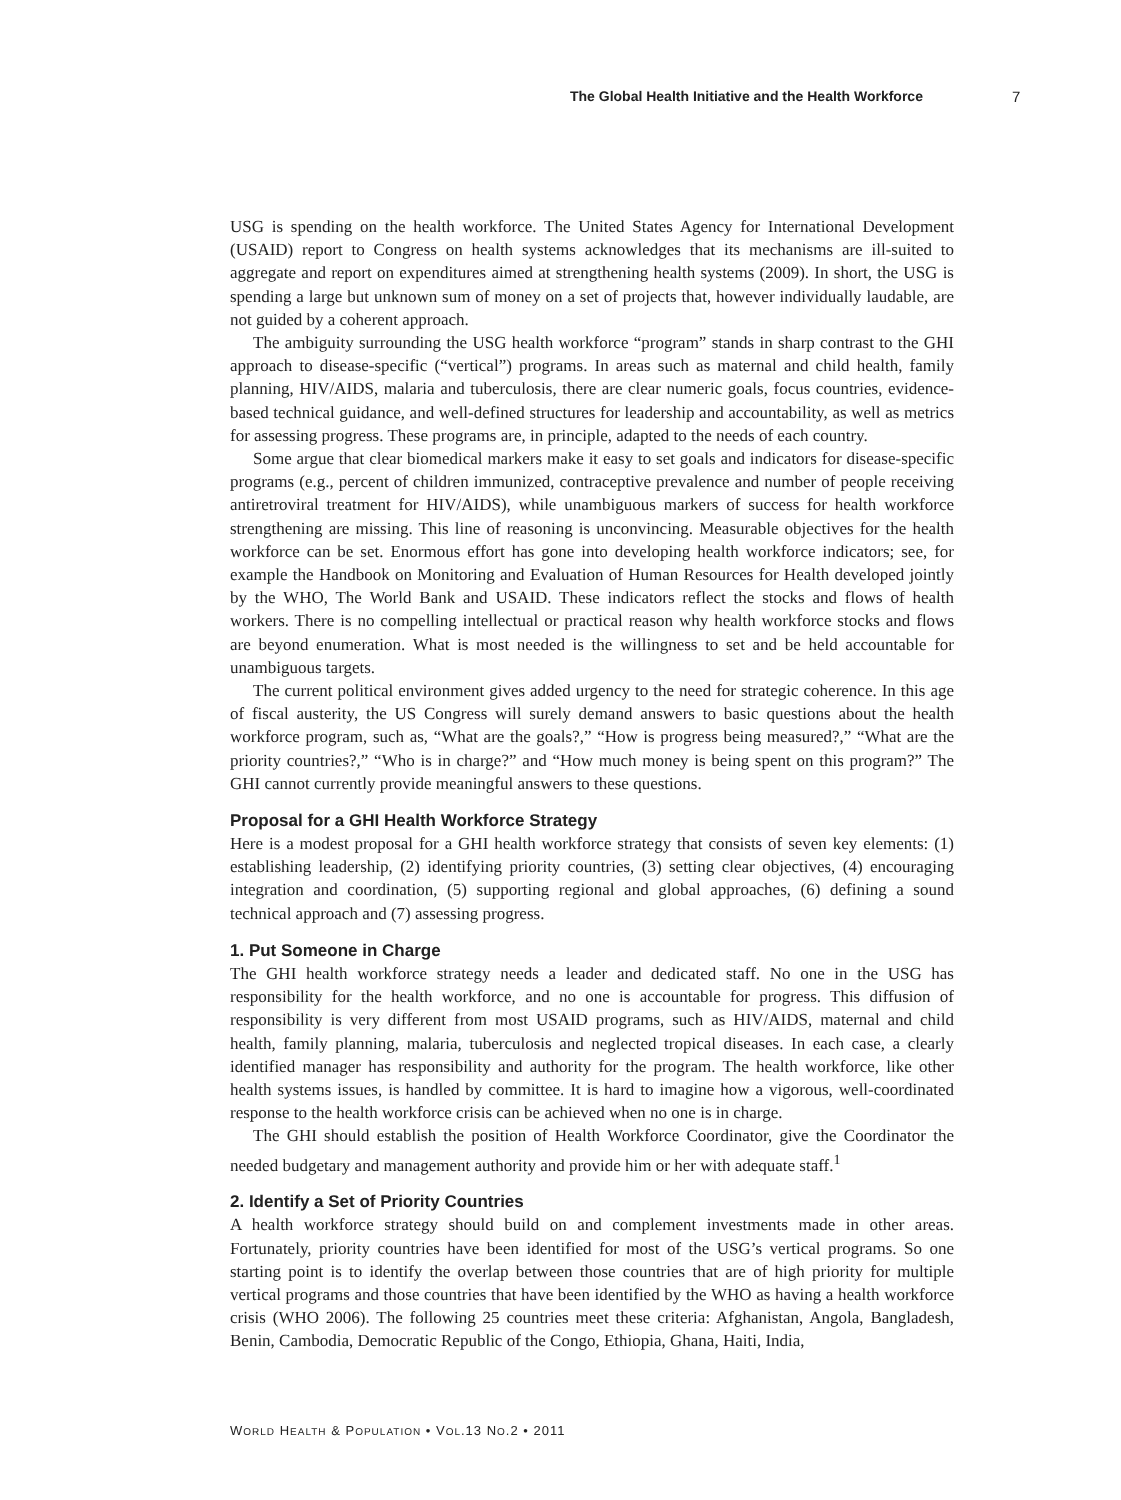The Global Health Initiative and the Health Workforce 7
USG is spending on the health workforce. The United States Agency for International Development (USAID) report to Congress on health systems acknowledges that its mechanisms are ill-suited to aggregate and report on expenditures aimed at strengthening health systems (2009). In short, the USG is spending a large but unknown sum of money on a set of projects that, however individually laudable, are not guided by a coherent approach.
The ambiguity surrounding the USG health workforce “program” stands in sharp contrast to the GHI approach to disease-specific (“vertical”) programs. In areas such as maternal and child health, family planning, HIV/AIDS, malaria and tuberculosis, there are clear numeric goals, focus countries, evidence-based technical guidance, and well-defined structures for leadership and accountability, as well as metrics for assessing progress. These programs are, in principle, adapted to the needs of each country.
Some argue that clear biomedical markers make it easy to set goals and indicators for disease-specific programs (e.g., percent of children immunized, contraceptive prevalence and number of people receiving antiretroviral treatment for HIV/AIDS), while unambiguous markers of success for health workforce strengthening are missing. This line of reasoning is unconvincing. Measurable objectives for the health workforce can be set. Enormous effort has gone into developing health workforce indicators; see, for example the Handbook on Monitoring and Evaluation of Human Resources for Health developed jointly by the WHO, The World Bank and USAID. These indicators reflect the stocks and flows of health workers. There is no compelling intellectual or practical reason why health workforce stocks and flows are beyond enumeration. What is most needed is the willingness to set and be held accountable for unambiguous targets.
The current political environment gives added urgency to the need for strategic coherence. In this age of fiscal austerity, the US Congress will surely demand answers to basic questions about the health workforce program, such as, “What are the goals?,” “How is progress being measured?,” “What are the priority countries?,” “Who is in charge?” and “How much money is being spent on this program?” The GHI cannot currently provide meaningful answers to these questions.
Proposal for a GHI Health Workforce Strategy
Here is a modest proposal for a GHI health workforce strategy that consists of seven key elements: (1) establishing leadership, (2) identifying priority countries, (3) setting clear objectives, (4) encouraging integration and coordination, (5) supporting regional and global approaches, (6) defining a sound technical approach and (7) assessing progress.
1. Put Someone in Charge
The GHI health workforce strategy needs a leader and dedicated staff. No one in the USG has responsibility for the health workforce, and no one is accountable for progress. This diffusion of responsibility is very different from most USAID programs, such as HIV/AIDS, maternal and child health, family planning, malaria, tuberculosis and neglected tropical diseases. In each case, a clearly identified manager has responsibility and authority for the program. The health workforce, like other health systems issues, is handled by committee. It is hard to imagine how a vigorous, well-coordinated response to the health workforce crisis can be achieved when no one is in charge.
The GHI should establish the position of Health Workforce Coordinator, give the Coordinator the needed budgetary and management authority and provide him or her with adequate staff.<sup>1</sup>
2. Identify a Set of Priority Countries
A health workforce strategy should build on and complement investments made in other areas. Fortunately, priority countries have been identified for most of the USG’s vertical programs. So one starting point is to identify the overlap between those countries that are of high priority for multiple vertical programs and those countries that have been identified by the WHO as having a health workforce crisis (WHO 2006). The following 25 countries meet these criteria: Afghanistan, Angola, Bangladesh, Benin, Cambodia, Democratic Republic of the Congo, Ethiopia, Ghana, Haiti, India,
WORLD HEALTH & POPULATION • VOL.13 NO.2 • 2011